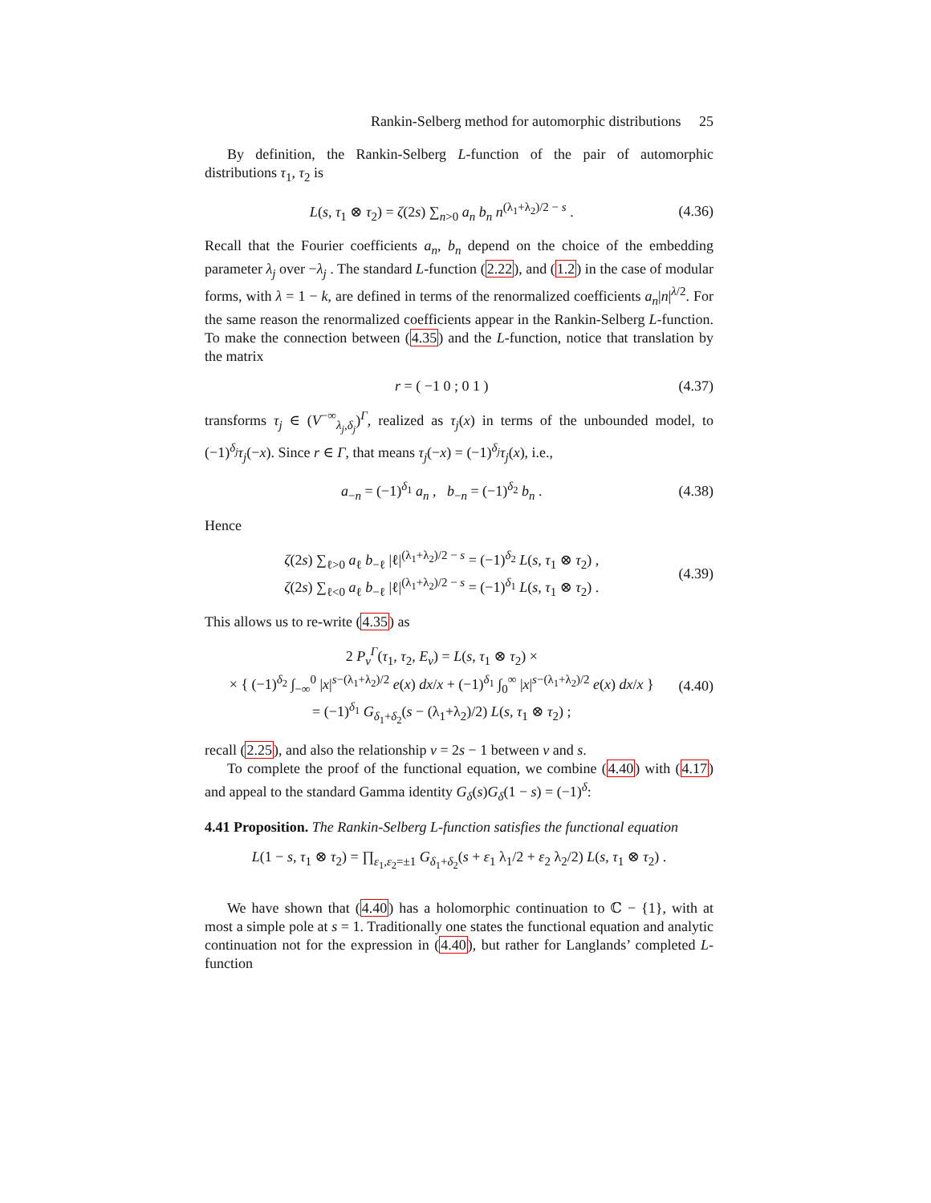Rankin-Selberg method for automorphic distributions 25
By definition, the Rankin-Selberg L-function of the pair of automorphic distributions τ<sub>1</sub>, τ<sub>2</sub> is
L(s, τ<sub>1</sub> ⊗ τ<sub>2</sub>) = ζ(2s) ∑<sub>n>0</sub> a<sub>n</sub> b<sub>n</sub> n<sup>(λ<sub>1</sub>+λ<sub>2</sub>)/2 − s</sup> . (4.36)
Recall that the Fourier coefficients a<sub>n</sub>, b<sub>n</sub> depend on the choice of the embedding parameter λ<sub>j</sub> over −λ<sub>j</sub> . The standard L-function (2.22), and (1.2) in the case of modular forms, with λ = 1 − k, are defined in terms of the renormalized coefficients a<sub>n</sub>|n|<sup>λ/2</sup>. For the same reason the renormalized coefficients appear in the Rankin-Selberg L-function. To make the connection between (4.35) and the L-function, notice that translation by the matrix
r = ( −1 0 ; 0 1 ) (4.37)
transforms τ<sub>j</sub> ∈ (V<sup>−∞</sup><sub>λ<sub>j</sub>,δ<sub>j</sub></sub>)<sup>Γ</sup>, realized as τ<sub>j</sub>(x) in terms of the unbounded model, to (−1)<sup>δ<sub>j</sub></sup>τ<sub>j</sub>(−x). Since r ∈ Γ, that means τ<sub>j</sub>(−x) = (−1)<sup>δ<sub>j</sub></sup>τ<sub>j</sub>(x), i.e.,
a<sub>−n</sub> = (−1)<sup>δ<sub>1</sub></sup> a<sub>n</sub> , b<sub>−n</sub> = (−1)<sup>δ<sub>2</sub></sup> b<sub>n</sub> . (4.38)
Hence
ζ(2s) ∑<sub>ℓ>0</sub> a<sub>ℓ</sub> b<sub>−ℓ</sub> |ℓ|<sup>(λ<sub>1</sub>+λ<sub>2</sub>)/2 − s</sup> = (−1)<sup>δ<sub>2</sub></sup> L(s, τ<sub>1</sub> ⊗ τ<sub>2</sub>) ,
ζ(2s) ∑<sub>ℓ<0</sub> a<sub>ℓ</sub> b<sub>−ℓ</sub> |ℓ|<sup>(λ<sub>1</sub>+λ<sub>2</sub>)/2 − s</sup> = (−1)<sup>δ<sub>1</sub></sup> L(s, τ<sub>1</sub> ⊗ τ<sub>2</sub>) . (4.39)
This allows us to re-write (4.35) as
2 P<sub>ν</sub><sup>Γ</sup>(τ<sub>1</sub>, τ<sub>2</sub>, E<sub>ν</sub>) = L(s, τ<sub>1</sub> ⊗ τ<sub>2</sub>) ×
× { (−1)<sup>δ<sub>2</sub></sup> ∫<sub>−∞</sub><sup>0</sup> |x|<sup>s−(λ<sub>1</sub>+λ<sub>2</sub>)/2</sup> e(x) dx/x + (−1)<sup>δ<sub>1</sub></sup> ∫<sub>0</sub><sup>∞</sup> |x|<sup>s−(λ<sub>1</sub>+λ<sub>2</sub>)/2</sup> e(x) dx/x }
= (−1)<sup>δ<sub>1</sub></sup> G<sub>δ<sub>1</sub>+δ<sub>2</sub></sub>(s − (λ<sub>1</sub>+λ<sub>2</sub>)/2) L(s, τ<sub>1</sub> ⊗ τ<sub>2</sub>) ; (4.40)
recall (2.25), and also the relationship ν = 2s − 1 between ν and s.
To complete the proof of the functional equation, we combine (4.40) with (4.17) and appeal to the standard Gamma identity G<sub>δ</sub>(s)G<sub>δ</sub>(1 − s) = (−1)<sup>δ</sup>:
4.41 Proposition. The Rankin-Selberg L-function satisfies the functional equation
L(1 − s, τ<sub>1</sub> ⊗ τ<sub>2</sub>) = ∏<sub>ε<sub>1</sub>,ε<sub>2</sub>=±1</sub> G<sub>δ<sub>1</sub>+δ<sub>2</sub></sub>(s + ε<sub>1</sub> λ<sub>1</sub>/2 + ε<sub>2</sub> λ<sub>2</sub>/2) L(s, τ<sub>1</sub> ⊗ τ<sub>2</sub>) .
We have shown that (4.40) has a holomorphic continuation to ℂ − {1}, with at most a simple pole at s = 1. Traditionally one states the functional equation and analytic continuation not for the expression in (4.40), but rather for Langlands’ completed L-function